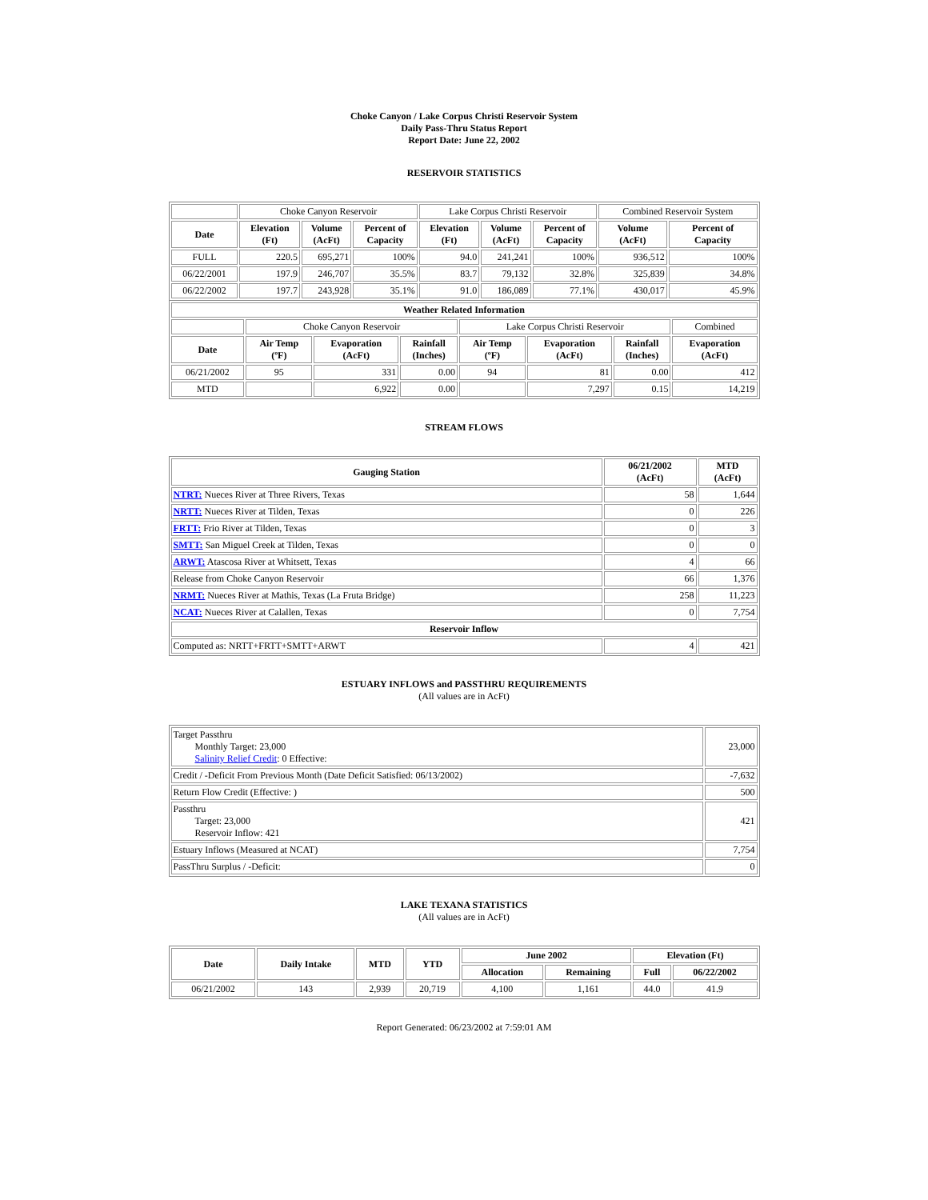Choke Canyon / Lake Corpus Christi Reservoir System
Daily Pass-Thru Status Report
Report Date: June 22, 2002
RESERVOIR STATISTICS
| | Choke Canyon Reservoir | | | Lake Corpus Christi Reservoir | | | Combined Reservoir System | |
| Date | Elevation (Ft) | Volume (AcFt) | Percent of Capacity | Elevation (Ft) | Volume (AcFt) | Percent of Capacity | Volume (AcFt) | Percent of Capacity |
| FULL | 220.5 | 695,271 | 100% | 94.0 | 241,241 | 100% | 936,512 | 100% |
| 06/22/2001 | 197.9 | 246,707 | 35.5% | 83.7 | 79,132 | 32.8% | 325,839 | 34.8% |
| 06/22/2002 | 197.7 | 243,928 | 35.1% | 91.0 | 186,089 | 77.1% | 430,017 | 45.9% |
| Weather Related Information | | | | | | | |
| --- | --- | --- | --- | --- | --- | --- | --- |
| | Choke Canyon Reservoir | | | Lake Corpus Christi Reservoir | | | Combined |
| Date | Air Temp (ºF) | Evaporation (AcFt) | Rainfall (Inches) | Air Temp (ºF) | Evaporation (AcFt) | Rainfall (Inches) | Evaporation (AcFt) |
| 06/21/2002 | 95 | 331 | 0.00 | 94 | 81 | 0.00 | 412 |
| MTD | | 6,922 | 0.00 | | 7,297 | 0.15 | 14,219 |
STREAM FLOWS
| Gauging Station | 06/21/2002 (AcFt) | MTD (AcFt) |
| --- | --- | --- |
| NTRT: Nueces River at Three Rivers, Texas | 58 | 1,644 |
| NRTT: Nueces River at Tilden, Texas | 0 | 226 |
| FRTT: Frio River at Tilden, Texas | 0 | 3 |
| SMTT: San Miguel Creek at Tilden, Texas | 0 | 0 |
| ARWT: Atascosa River at Whitsett, Texas | 4 | 66 |
| Release from Choke Canyon Reservoir | 66 | 1,376 |
| NRMT: Nueces River at Mathis, Texas (La Fruta Bridge) | 258 | 11,223 |
| NCAT: Nueces River at Calallen, Texas | 0 | 7,754 |
| Reservoir Inflow | | |
| Computed as: NRTT+FRTT+SMTT+ARWT | 4 | 421 |
ESTUARY INFLOWS and PASSTHRU REQUIREMENTS
(All values are in AcFt)
| Target Passthru Monthly Target: 23,000 Salinity Relief Credit : 0 Effective: | 23,000 |
| Credit / -Deficit From Previous Month (Date Deficit Satisfied: 06/13/2002) | -7,632 |
| Return Flow Credit (Effective: ) | 500 |
| Passthru Target: 23,000 Reservoir Inflow: 421 | 421 |
| Estuary Inflows (Measured at NCAT) | 7,754 |
| PassThru Surplus / -Deficit: | 0 |
LAKE TEXANA STATISTICS
(All values are in AcFt)
| Date | Daily Intake | MTD | YTD | June 2002 | | Elevation (Ft) | |
| --- | --- | --- | --- | --- | --- | --- | --- |
| | | | | Allocation | Remaining | Full | 06/22/2002 |
| 06/21/2002 | 143 | 2,939 | 20,719 | 4,100 | 1,161 | 44.0 | 41.9 |
Report Generated: 06/23/2002 at 7:59:01 AM